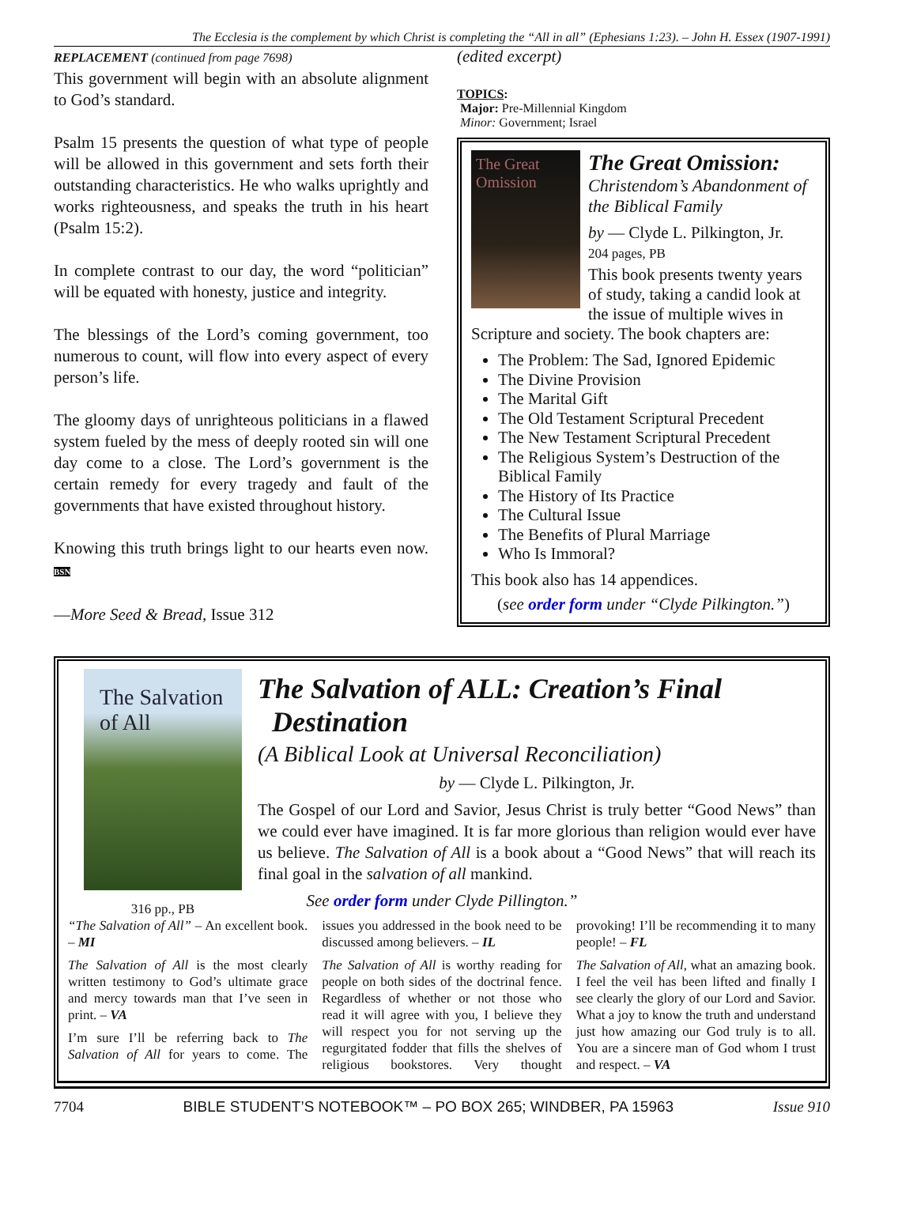The Ecclesia is the complement by which Christ is completing the “All in all” (Ephesians 1:23). – John H. Essex (1907-1991)
REPLACEMENT (continued from page 7698)
This government will begin with an absolute alignment to God’s standard.
Psalm 15 presents the question of what type of people will be allowed in this government and sets forth their outstanding characteristics. He who walks uprightly and works righteousness, and speaks the truth in his heart (Psalm 15:2).
In complete contrast to our day, the word “politician” will be equated with honesty, justice and integrity.
The blessings of the Lord’s coming government, too numerous to count, will flow into every aspect of every person’s life.
The gloomy days of unrighteous politicians in a flawed system fueled by the mess of deeply rooted sin will one day come to a close. The Lord’s government is the certain remedy for every tragedy and fault of the governments that have existed throughout history.
Knowing this truth brings light to our hearts even now. BSN
—More Seed & Bread, Issue 312
(edited excerpt)
TOPICS:
Major: Pre-Millennial Kingdom
Minor: Government; Israel
The Great Omission
The Great Omission:
Christendom’s Abandonment of the Biblical Family
by — Clyde L. Pilkington, Jr.
204 pages, PB
This book presents twenty years of study, taking a candid look at the issue of multiple wives in Scripture and society. The book chapters are:
The Problem: The Sad, Ignored Epidemic
The Divine Provision
The Marital Gift
The Old Testament Scriptural Precedent
The New Testament Scriptural Precedent
The Religious System’s Destruction of the Biblical Family
The History of Its Practice
The Cultural Issue
The Benefits of Plural Marriage
Who Is Immoral?
This book also has 14 appendices.
(see order form under “Clyde Pilkington.”)
The Salvation of All
316 pp., PB
The Salvation of ALL: Creation’s Final
Destination
(A Biblical Look at Universal Reconciliation)
by — Clyde L. Pilkington, Jr.
The Gospel of our Lord and Savior, Jesus Christ is truly better “Good News” than we could ever have imagined. It is far more glorious than religion would ever have us believe. The Salvation of All is a book about a “Good News” that will reach its final goal in the salvation of all mankind.
See order form under Clyde Pillington.”
“The Salvation of All” – An excellent book. – MI
The Salvation of All is the most clearly written testimony to God’s ultimate grace and mercy towards man that I’ve seen in print. – VA
I’m sure I’ll be referring back to The Salvation of All for years to come. The issues you addressed in the book need to be discussed among believers. – IL
The Salvation of All is worthy reading for people on both sides of the doctrinal fence. Regardless of whether or not those who read it will agree with you, I believe they will respect you for not serving up the regurgitated fodder that fills the shelves of religious bookstores. Very thought provoking! I’ll be recommending it to many people! – FL
The Salvation of All, what an amazing book. I feel the veil has been lifted and finally I see clearly the glory of our Lord and Savior. What a joy to know the truth and understand just how amazing our God truly is to all. You are a sincere man of God whom I trust and respect. – VA
7704 BIBLE STUDENT’S NOTEBOOK™ – PO BOX 265; WINDBER, PA 15963 Issue 910